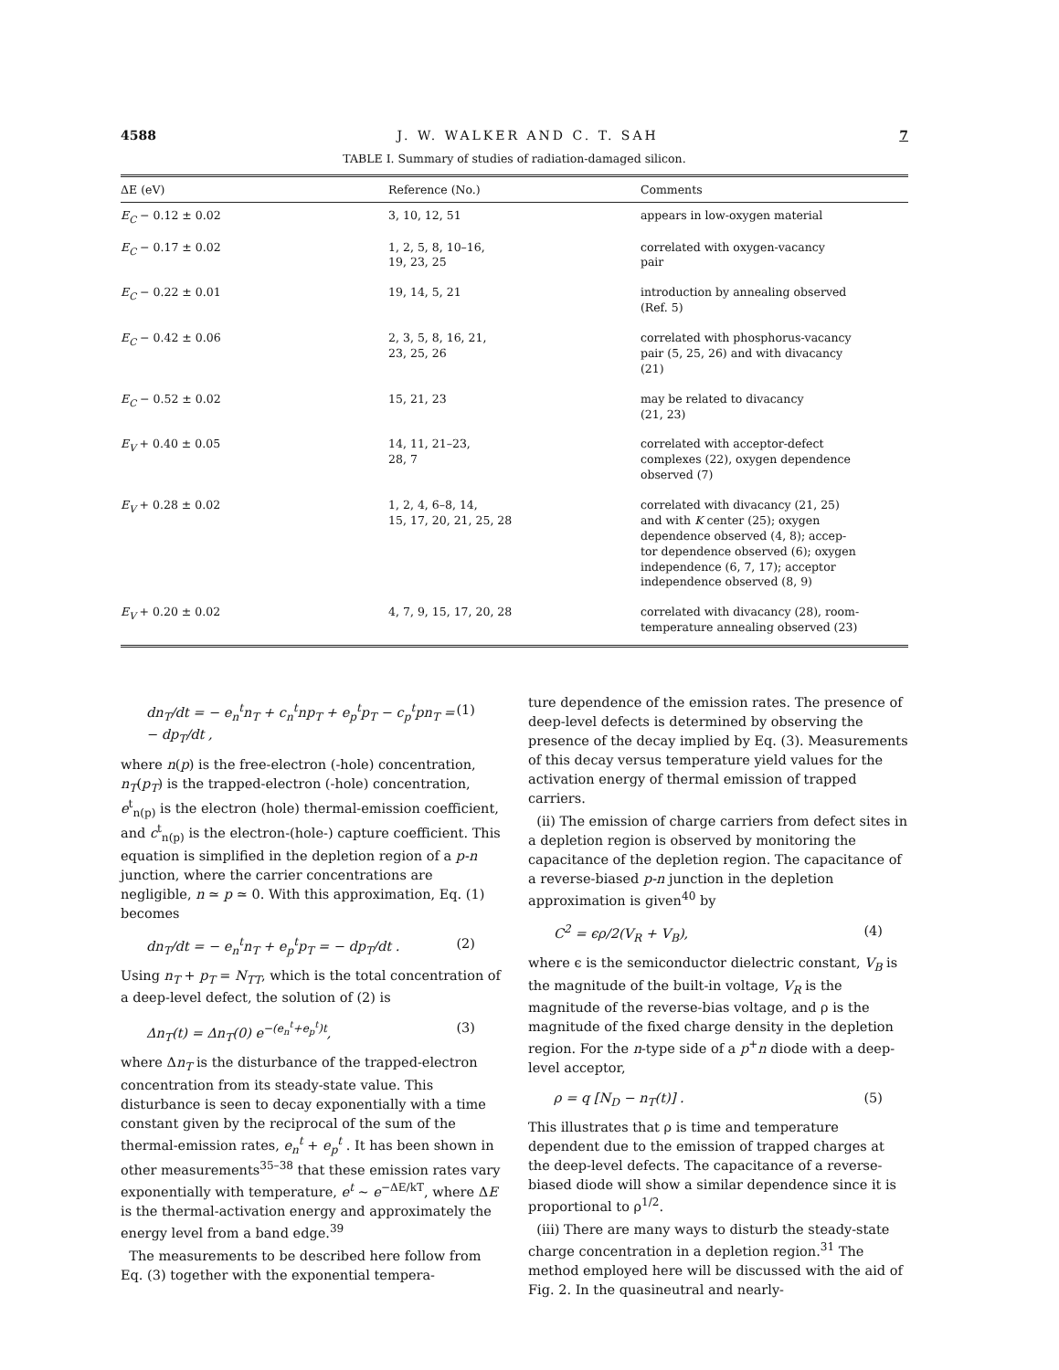4588 J. W. WALKER AND C. T. SAH 7
TABLE I. Summary of studies of radiation-damaged silicon.
| ΔE (eV) | Reference (No.) | Comments |
| --- | --- | --- |
| E<sub>C</sub> − 0.12 ± 0.02 | 3, 10, 12, 51 | appears in low-oxygen material |
| E<sub>C</sub> − 0.17 ± 0.02 | 1, 2, 5, 8, 10–16, 19, 23, 25 | correlated with oxygen-vacancy pair |
| E<sub>C</sub> − 0.22 ± 0.01 | 19, 14, 5, 21 | introduction by annealing observed (Ref. 5) |
| E<sub>C</sub> − 0.42 ± 0.06 | 2, 3, 5, 8, 16, 21, 23, 25, 26 | correlated with phosphorus-vacancy pair (5, 25, 26) and with divacancy (21) |
| E<sub>C</sub> − 0.52 ± 0.02 | 15, 21, 23 | may be related to divacancy (21, 23) |
| E<sub>V</sub> + 0.40 ± 0.05 | 14, 11, 21–23, 28, 7 | correlated with acceptor-defect complexes (22), oxygen dependence observed (7) |
| E<sub>V</sub> + 0.28 ± 0.02 | 1, 2, 4, 6–8, 14, 15, 17, 20, 21, 25, 28 | correlated with divacancy (21, 25) and with K center (25); oxygen dependence observed (4, 8); accep- tor dependence observed (6); oxygen independence (6, 7, 17); acceptor independence observed (8, 9) |
| E<sub>V</sub> + 0.20 ± 0.02 | 4, 7, 9, 15, 17, 20, 28 | correlated with divacancy (28), room- temperature annealing observed (23) |
dn<sub>T</sub>/dt = − e<sub>n</sub><sup>t</sup>n<sub>T</sub> + c<sub>n</sub><sup>t</sup>np<sub>T</sub> + e<sub>p</sub><sup>t</sup>p<sub>T</sub> − c<sub>p</sub><sup>t</sup>pn<sub>T</sub> = − dp<sub>T</sub>/dt , (1)
where n(p) is the free-electron (-hole) concentration, n<sub>T</sub>(p<sub>T</sub>) is the trapped-electron (-hole) concentration, e<sup>t</sup><sub>n(p)</sub> is the electron (hole) thermal-emission coefficient, and c<sup>t</sup><sub>n(p)</sub> is the electron-(hole-) capture coefficient. This equation is simplified in the depletion region of a p-n junction, where the carrier concentrations are negligible, n ≃ p ≃ 0. With this approximation, Eq. (1) becomes
dn<sub>T</sub>/dt = − e<sub>n</sub><sup>t</sup>n<sub>T</sub> + e<sub>p</sub><sup>t</sup>p<sub>T</sub> = − dp<sub>T</sub>/dt . (2)
Using n<sub>T</sub> + p<sub>T</sub> = N<sub>TT</sub>, which is the total concentration of a deep-level defect, the solution of (2) is
Δn<sub>T</sub>(t) = Δn<sub>T</sub>(0) e<sup>−(e<sub>n</sub><sup>t</sup>+e<sub>p</sub><sup>t</sup>)t</sup>, (3)
where Δn<sub>T</sub> is the disturbance of the trapped-electron concentration from its steady-state value. This disturbance is seen to decay exponentially with a time constant given by the reciprocal of the sum of the thermal-emission rates, e<sub>n</sub><sup>t</sup> + e<sub>p</sub><sup>t</sup> . It has been shown in other measurements<sup>35–38</sup> that these emission rates vary exponentially with temperature, e<sup>t</sup> ~ e<sup>−ΔE/kT</sup>, where ΔE is the thermal-activation energy and approximately the energy level from a band edge.<sup>39</sup>
The measurements to be described here follow from Eq. (3) together with the exponential tempera-
ture dependence of the emission rates. The presence of deep-level defects is determined by observing the presence of the decay implied by Eq. (3). Measurements of this decay versus temperature yield values for the activation energy of thermal emission of trapped carriers.
(ii) The emission of charge carriers from defect sites in a depletion region is observed by monitoring the capacitance of the depletion region. The capacitance of a reverse-biased p-n junction in the depletion approximation is given<sup>40</sup> by
C<sup>2</sup> = ϵρ/2(V<sub>R</sub> + V<sub>B</sub>), (4)
where ϵ is the semiconductor dielectric constant, V<sub>B</sub> is the magnitude of the built-in voltage, V<sub>R</sub> is the magnitude of the reverse-bias voltage, and ρ is the magnitude of the fixed charge density in the depletion region. For the n-type side of a p<sup>+</sup>n diode with a deep-level acceptor,
ρ = q [N<sub>D</sub> − n<sub>T</sub>(t)] . (5)
This illustrates that ρ is time and temperature dependent due to the emission of trapped charges at the deep-level defects. The capacitance of a reverse-biased diode will show a similar dependence since it is proportional to ρ<sup>1/2</sup>.
(iii) There are many ways to disturb the steady-state charge concentration in a depletion region.<sup>31</sup> The method employed here will be discussed with the aid of Fig. 2. In the quasineutral and nearly-